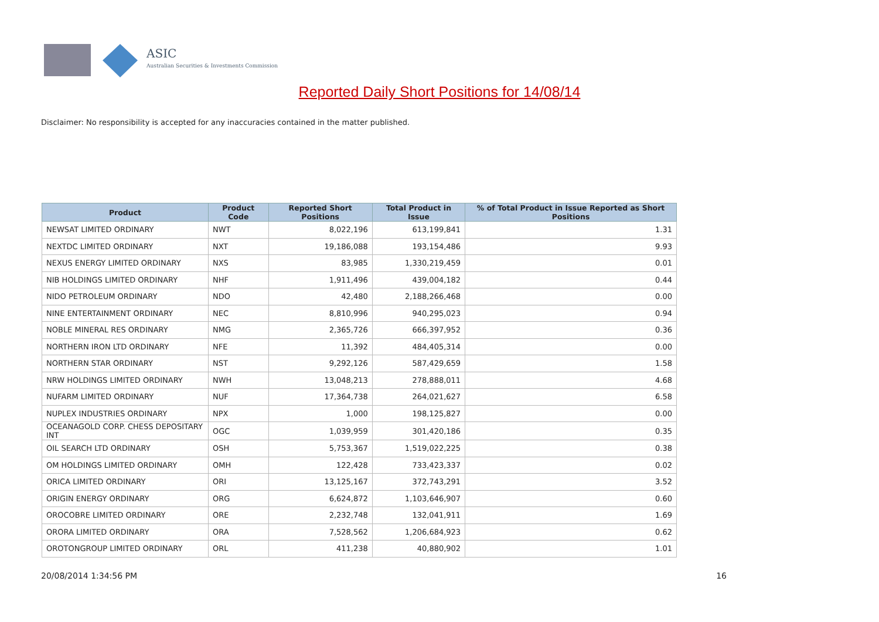ASIC
Australian Securities & Investments Commission
Reported Daily Short Positions for 14/08/14
Disclaimer: No responsibility is accepted for any inaccuracies contained in the matter published.
| Product | Product Code | Reported Short Positions | Total Product in Issue | % of Total Product in Issue Reported as Short Positions |
| --- | --- | --- | --- | --- |
| NEWSAT LIMITED ORDINARY | NWT | 8,022,196 | 613,199,841 | 1.31 |
| NEXTDC LIMITED ORDINARY | NXT | 19,186,088 | 193,154,486 | 9.93 |
| NEXUS ENERGY LIMITED ORDINARY | NXS | 83,985 | 1,330,219,459 | 0.01 |
| NIB HOLDINGS LIMITED ORDINARY | NHF | 1,911,496 | 439,004,182 | 0.44 |
| NIDO PETROLEUM ORDINARY | NDO | 42,480 | 2,188,266,468 | 0.00 |
| NINE ENTERTAINMENT ORDINARY | NEC | 8,810,996 | 940,295,023 | 0.94 |
| NOBLE MINERAL RES ORDINARY | NMG | 2,365,726 | 666,397,952 | 0.36 |
| NORTHERN IRON LTD ORDINARY | NFE | 11,392 | 484,405,314 | 0.00 |
| NORTHERN STAR ORDINARY | NST | 9,292,126 | 587,429,659 | 1.58 |
| NRW HOLDINGS LIMITED ORDINARY | NWH | 13,048,213 | 278,888,011 | 4.68 |
| NUFARM LIMITED ORDINARY | NUF | 17,364,738 | 264,021,627 | 6.58 |
| NUPLEX INDUSTRIES ORDINARY | NPX | 1,000 | 198,125,827 | 0.00 |
| OCEANAGOLD CORP. CHESS DEPOSITARY INT | OGC | 1,039,959 | 301,420,186 | 0.35 |
| OIL SEARCH LTD ORDINARY | OSH | 5,753,367 | 1,519,022,225 | 0.38 |
| OM HOLDINGS LIMITED ORDINARY | OMH | 122,428 | 733,423,337 | 0.02 |
| ORICA LIMITED ORDINARY | ORI | 13,125,167 | 372,743,291 | 3.52 |
| ORIGIN ENERGY ORDINARY | ORG | 6,624,872 | 1,103,646,907 | 0.60 |
| OROCOBRE LIMITED ORDINARY | ORE | 2,232,748 | 132,041,911 | 1.69 |
| ORORA LIMITED ORDINARY | ORA | 7,528,562 | 1,206,684,923 | 0.62 |
| OROTONGROUP LIMITED ORDINARY | ORL | 411,238 | 40,880,902 | 1.01 |
20/08/2014 1:34:56 PM 16